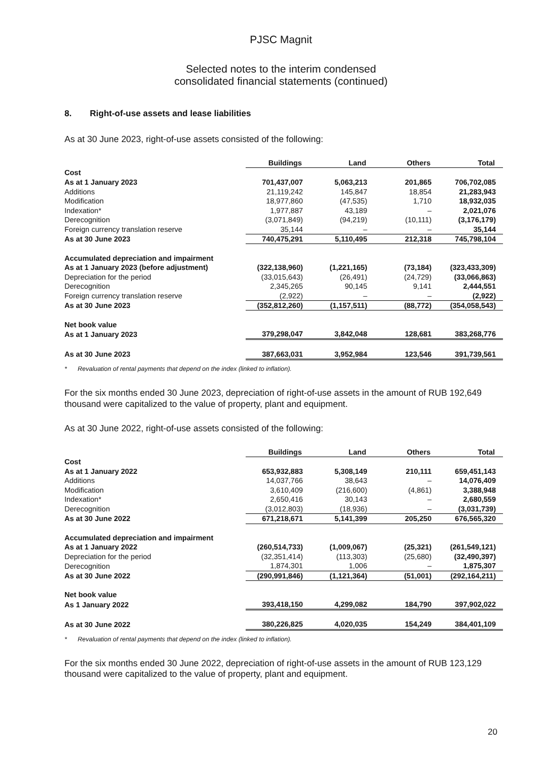PJSC Magnit
Selected notes to the interim condensed
consolidated financial statements (continued)
8. Right-of-use assets and lease liabilities
As at 30 June 2023, right-of-use assets consisted of the following:
| | Buildings | Land | Others | Total |
| Cost | | | | |
| As at 1 January 2023 | 701,437,007 | 5,063,213 | 201,865 | 706,702,085 |
| Additions | 21,119,242 | 145,847 | 18,854 | 21,283,943 |
| Modification | 18,977,860 | (47,535) | 1,710 | 18,932,035 |
| Indexation* | 1,977,887 | 43,189 | – | 2,021,076 |
| Derecognition | (3,071,849) | (94,219) | (10,111) | (3,176,179) |
| Foreign currency translation reserve | 35,144 | – | – | 35,144 |
| As at 30 June 2023 | 740,475,291 | 5,110,495 | 212,318 | 745,798,104 |
| Accumulated depreciation and impairment | | | | |
| As at 1 January 2023 (before adjustment) | (322,138,960) | (1,221,165) | (73,184) | (323,433,309) |
| Depreciation for the period | (33,015,643) | (26,491) | (24,729) | (33,066,863) |
| Derecognition | 2,345,265 | 90,145 | 9,141 | 2,444,551 |
| Foreign currency translation reserve | (2,922) | – | – | (2,922) |
| As at 30 June 2023 | (352,812,260) | (1,157,511) | (88,772) | (354,058,543) |
| Net book value | | | | |
| As at 1 January 2023 | 379,298,047 | 3,842,048 | 128,681 | 383,268,776 |
| As at 30 June 2023 | 387,663,031 | 3,952,984 | 123,546 | 391,739,561 |
* Revaluation of rental payments that depend on the index (linked to inflation).
For the six months ended 30 June 2023, depreciation of right-of-use assets in the amount of RUB 192,649 thousand were capitalized to the value of property, plant and equipment.
As at 30 June 2022, right-of-use assets consisted of the following:
| | Buildings | Land | Others | Total |
| Cost | | | | |
| As at 1 January 2022 | 653,932,883 | 5,308,149 | 210,111 | 659,451,143 |
| Additions | 14,037,766 | 38,643 | – | 14,076,409 |
| Modification | 3,610,409 | (216,600) | (4,861) | 3,388,948 |
| Indexation* | 2,650,416 | 30,143 | – | 2,680,559 |
| Derecognition | (3,012,803) | (18,936) | – | (3,031,739) |
| As at 30 June 2022 | 671,218,671 | 5,141,399 | 205,250 | 676,565,320 |
| Accumulated depreciation and impairment | | | | |
| As at 1 January 2022 | (260,514,733) | (1,009,067) | (25,321) | (261,549,121) |
| Depreciation for the period | (32,351,414) | (113,303) | (25,680) | (32,490,397) |
| Derecognition | 1,874,301 | 1,006 | – | 1,875,307 |
| As at 30 June 2022 | (290,991,846) | (1,121,364) | (51,001) | (292,164,211) |
| Net book value | | | | |
| As 1 January 2022 | 393,418,150 | 4,299,082 | 184,790 | 397,902,022 |
| As at 30 June 2022 | 380,226,825 | 4,020,035 | 154,249 | 384,401,109 |
* Revaluation of rental payments that depend on the index (linked to inflation).
For the six months ended 30 June 2022, depreciation of right-of-use assets in the amount of RUB 123,129 thousand were capitalized to the value of property, plant and equipment.
20